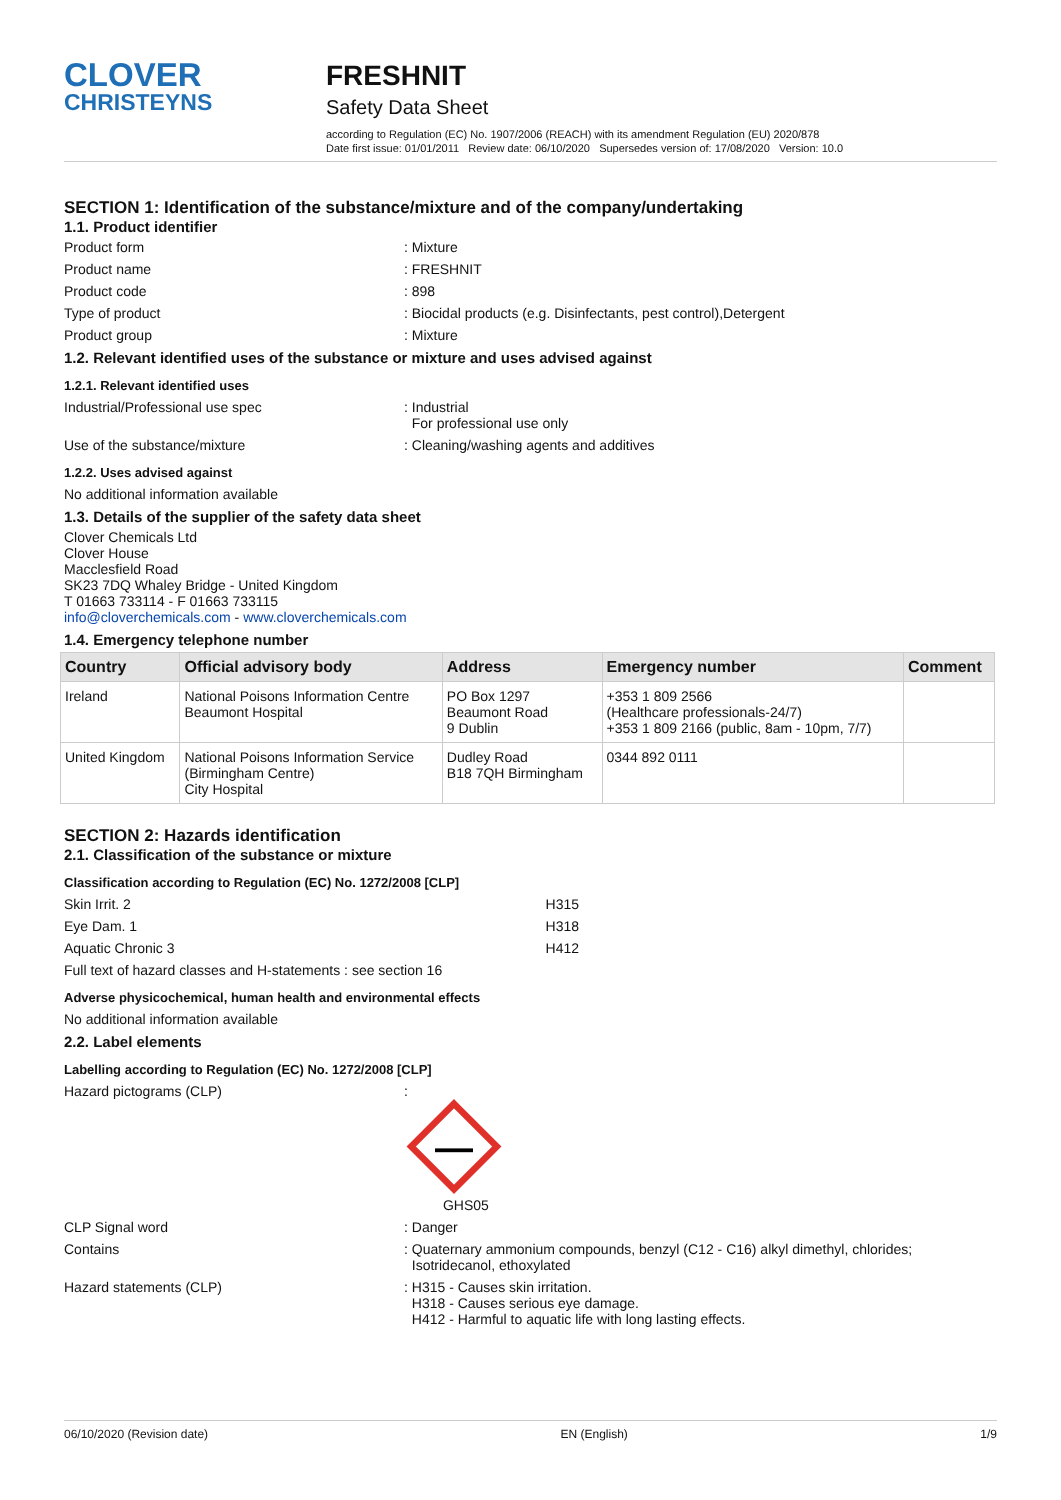CLOVER
CHRISTEYNS
FRESHNIT
Safety Data Sheet
according to Regulation (EC) No. 1907/2006 (REACH) with its amendment Regulation (EU) 2020/878
Date first issue: 01/01/2011 Review date: 06/10/2020 Supersedes version of: 17/08/2020 Version: 10.0
SECTION 1: Identification of the substance/mixture and of the company/undertaking
1.1. Product identifier
Product form: Mixture
Product name: FRESHNIT
Product code: 898
Type of product: Biocidal products (e.g. Disinfectants, pest control),Detergent
Product group: Mixture
1.2. Relevant identified uses of the substance or mixture and uses advised against
1.2.1. Relevant identified uses
Industrial/Professional use spec: Industrial
For professional use only
Use of the substance/mixture: Cleaning/washing agents and additives
1.2.2. Uses advised against
No additional information available
1.3. Details of the supplier of the safety data sheet
Clover Chemicals Ltd
Clover House
Macclesfield Road
SK23 7DQ Whaley Bridge - United Kingdom
T 01663 733114 - F 01663 733115
info@cloverchemicals.com - www.cloverchemicals.com
1.4. Emergency telephone number
| Country | Official advisory body | Address | Emergency number | Comment |
| --- | --- | --- | --- | --- |
| Ireland | National Poisons Information Centre Beaumont Hospital | PO Box 1297 Beaumont Road 9 Dublin | +353 1 809 2566 (Healthcare professionals-24/7) +353 1 809 2166 (public, 8am - 10pm, 7/7) | |
| United Kingdom | National Poisons Information Service (Birmingham Centre) City Hospital | Dudley Road B18 7QH Birmingham | 0344 892 0111 | |
SECTION 2: Hazards identification
2.1. Classification of the substance or mixture
Classification according to Regulation (EC) No. 1272/2008 [CLP]
Skin Irrit. 2 H315
Eye Dam. 1 H318
Aquatic Chronic 3 H412
Full text of hazard classes and H-statements : see section 16
Adverse physicochemical, human health and environmental effects
No additional information available
2.2. Label elements
Labelling according to Regulation (EC) No. 1272/2008 [CLP]
Hazard pictograms (CLP):
GHS05
CLP Signal word: Danger
Contains: Quaternary ammonium compounds, benzyl (C12 - C16) alkyl dimethyl, chlorides;
Isotridecanol, ethoxylated
Hazard statements (CLP): H315 - Causes skin irritation.
H318 - Causes serious eye damage.
H412 - Harmful to aquatic life with long lasting effects.
06/10/2020 (Revision date) EN (English) 1/9